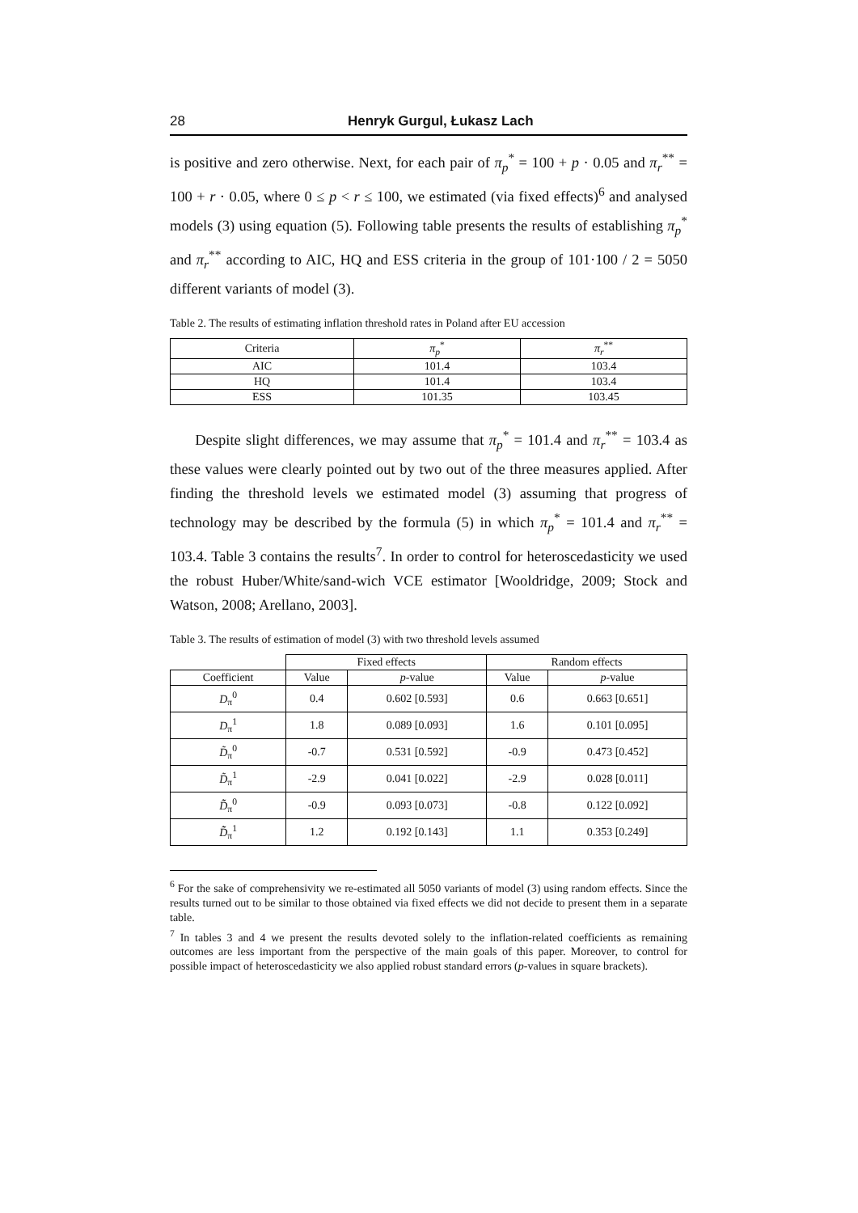28 Henryk Gurgul, Łukasz Lach
is positive and zero otherwise. Next, for each pair of π<sub>p</sub><sup>*</sup> = 100 + p · 0.05 and π<sub>r</sub><sup>**</sup> = 100 + r · 0.05, where 0 ≤ p < r ≤ 100, we estimated (via fixed effects)<sup>6</sup> and analysed models (3) using equation (5). Following table presents the results of establishing π<sub>p</sub><sup>*</sup> and π<sub>r</sub><sup>**</sup> according to AIC, HQ and ESS criteria in the group of 101·100 / 2 = 5050 different variants of model (3).
Table 2. The results of estimating inflation threshold rates in Poland after EU accession
| Criteria | π<sub>p</sub><sup>*</sup> | π<sub>r</sub><sup>**</sup> |
| --- | --- | --- |
| AIC | 101.4 | 103.4 |
| HQ | 101.4 | 103.4 |
| ESS | 101.35 | 103.45 |
Despite slight differences, we may assume that π<sub>p</sub><sup>*</sup> = 101.4 and π<sub>r</sub><sup>**</sup> = 103.4 as these values were clearly pointed out by two out of the three measures applied. After finding the threshold levels we estimated model (3) assuming that progress of technology may be described by the formula (5) in which π<sub>p</sub><sup>*</sup> = 101.4 and π<sub>r</sub><sup>**</sup> = 103.4. Table 3 contains the results<sup>7</sup>. In order to control for heteroscedasticity we used the robust Huber/White/sand-wich VCE estimator [Wooldridge, 2009; Stock and Watson, 2008; Arellano, 2003].
Table 3. The results of estimation of model (3) with two threshold levels assumed
| | Fixed effects | | Random effects | |
| --- | --- | --- | --- | --- |
| Coefficient | Value | p -value | Value | p -value |
| D<sub>π</sub><sup>0</sup> | 0.4 | 0.602 [0.593] | 0.6 | 0.663 [0.651] |
| D<sub>π</sub><sup>1</sup> | 1.8 | 0.089 [0.093] | 1.6 | 0.101 [0.095] |
| D̃<sub>π</sub><sup>0</sup> | -0.7 | 0.531 [0.592] | -0.9 | 0.473 [0.452] |
| D̃<sub>π</sub><sup>1</sup> | -2.9 | 0.041 [0.022] | -2.9 | 0.028 [0.011] |
| D̃̃<sub>π</sub><sup>0</sup> | -0.9 | 0.093 [0.073] | -0.8 | 0.122 [0.092] |
| D̃̃<sub>π</sub><sup>1</sup> | 1.2 | 0.192 [0.143] | 1.1 | 0.353 [0.249] |
<sup>6</sup> For the sake of comprehensivity we re-estimated all 5050 variants of model (3) using random effects. Since the results turned out to be similar to those obtained via fixed effects we did not decide to present them in a separate table.
<sup>7</sup> In tables 3 and 4 we present the results devoted solely to the inflation-related coefficients as remaining outcomes are less important from the perspective of the main goals of this paper. Moreover, to control for possible impact of heteroscedasticity we also applied robust standard errors (p-values in square brackets).